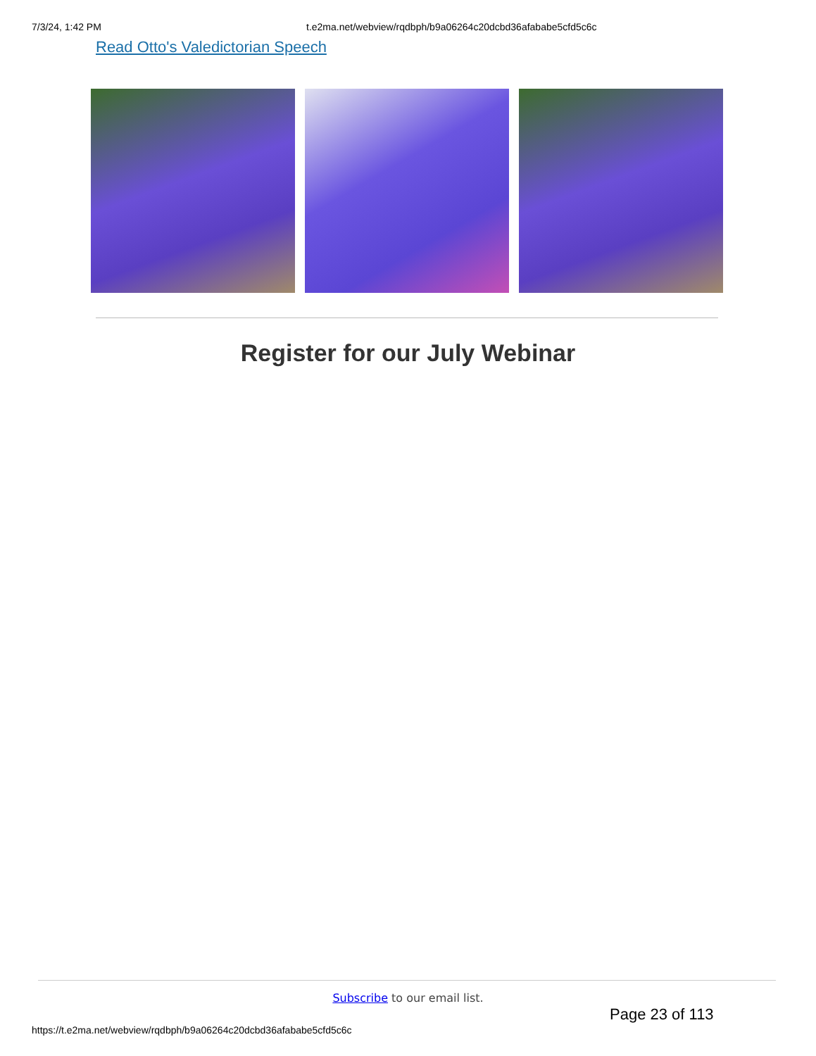7/3/24, 1:42 PM t.e2ma.net/webview/rqdbph/b9a06264c20dcbd36afababe5cfd5c6c
Read Otto's Valedictorian Speech
Register for our July Webinar
Subscribe to our email list.
Page 23 of 113
https://t.e2ma.net/webview/rqdbph/b9a06264c20dcbd36afababe5cfd5c6c